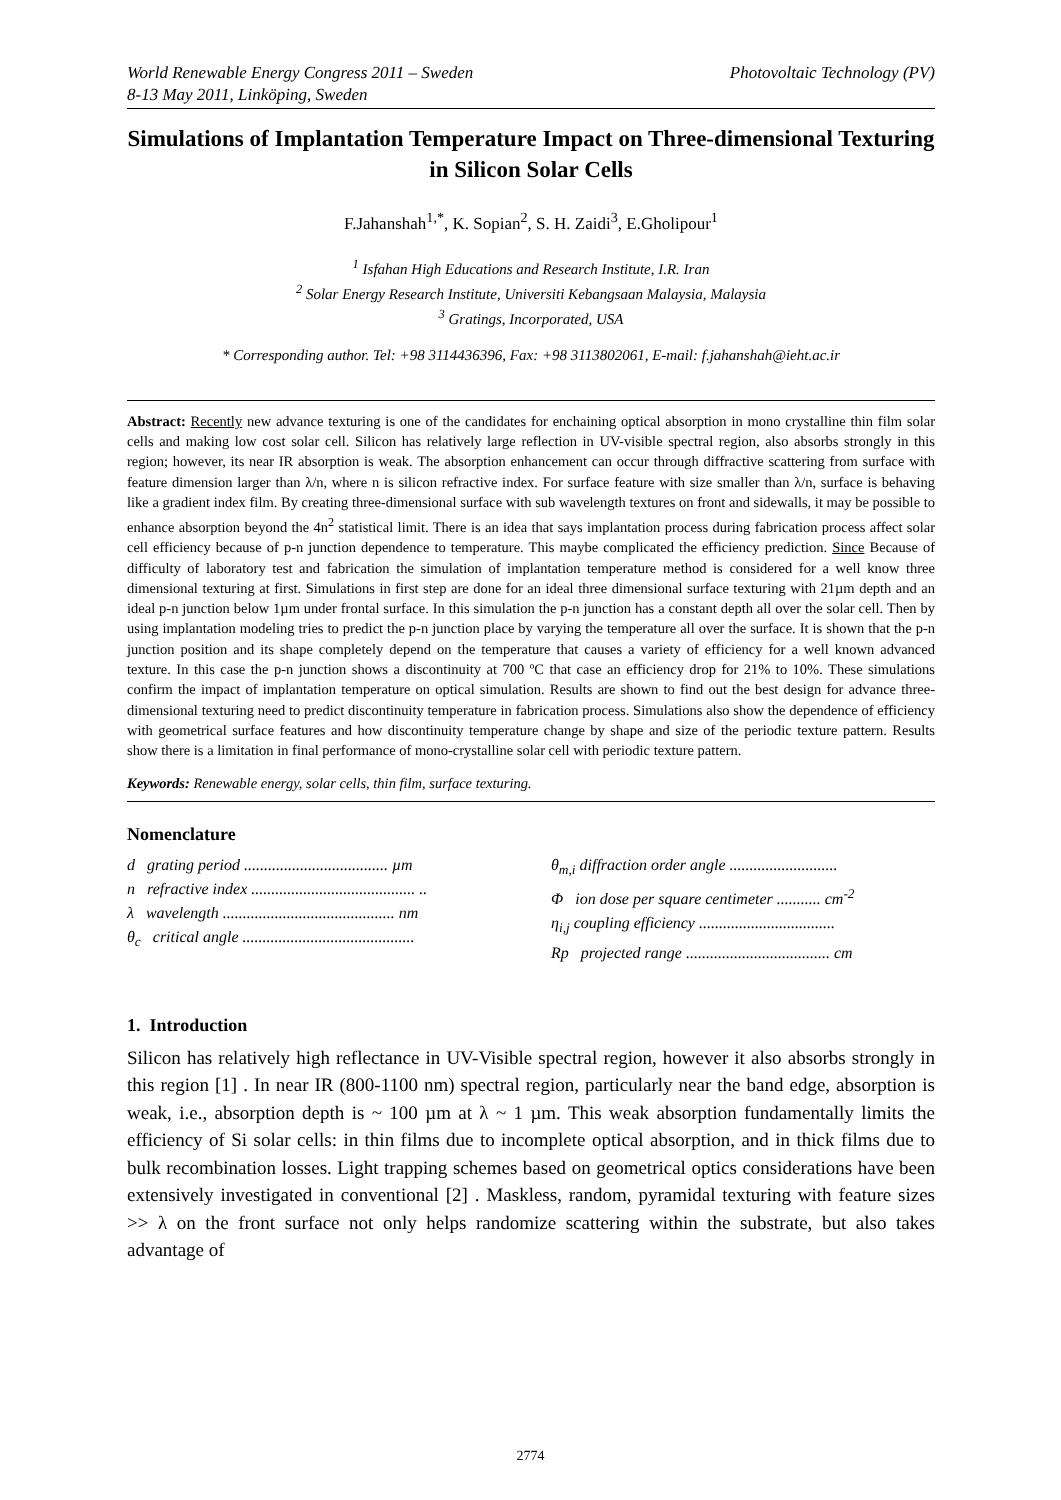World Renewable Energy Congress 2011 – Sweden
8-13 May 2011, Linköping, Sweden
Photovoltaic Technology (PV)
Simulations of Implantation Temperature Impact on Three-dimensional Texturing in Silicon Solar Cells
F.Jahanshah<sup>1,*</sup>, K. Sopian<sup>2</sup>, S. H. Zaidi<sup>3</sup>, E.Gholipour<sup>1</sup>
<sup>1</sup> Isfahan High Educations and Research Institute, I.R. Iran
<sup>2</sup> Solar Energy Research Institute, Universiti Kebangsaan Malaysia, Malaysia
<sup>3</sup> Gratings, Incorporated, USA
* Corresponding author. Tel: +98 3114436396, Fax: +98 3113802061, E-mail: f.jahanshah@ieht.ac.ir
Abstract: Recently new advance texturing is one of the candidates for enchaining optical absorption in mono crystalline thin film solar cells and making low cost solar cell. Silicon has relatively large reflection in UV-visible spectral region, also absorbs strongly in this region; however, its near IR absorption is weak. The absorption enhancement can occur through diffractive scattering from surface with feature dimension larger than λ/n, where n is silicon refractive index. For surface feature with size smaller than λ/n, surface is behaving like a gradient index film. By creating three-dimensional surface with sub wavelength textures on front and sidewalls, it may be possible to enhance absorption beyond the 4n<sup>2</sup> statistical limit. There is an idea that says implantation process during fabrication process affect solar cell efficiency because of p-n junction dependence to temperature. This maybe complicated the efficiency prediction. Since Because of difficulty of laboratory test and fabrication the simulation of implantation temperature method is considered for a well know three dimensional texturing at first. Simulations in first step are done for an ideal three dimensional surface texturing with 21µm depth and an ideal p-n junction below 1µm under frontal surface. In this simulation the p-n junction has a constant depth all over the solar cell. Then by using implantation modeling tries to predict the p-n junction place by varying the temperature all over the surface. It is shown that the p-n junction position and its shape completely depend on the temperature that causes a variety of efficiency for a well known advanced texture. In this case the p-n junction shows a discontinuity at 700 ºC that case an efficiency drop for 21% to 10%. These simulations confirm the impact of implantation temperature on optical simulation. Results are shown to find out the best design for advance three-dimensional texturing need to predict discontinuity temperature in fabrication process. Simulations also show the dependence of efficiency with geometrical surface features and how discontinuity temperature change by shape and size of the periodic texture pattern. Results show there is a limitation in final performance of mono-crystalline solar cell with periodic texture pattern.
Keywords: Renewable energy, solar cells, thin film, surface texturing.
Nomenclature
d grating period .................................... µm
n refractive index ......................................... ..
λ wavelength ........................................... nm
θ<sub>c</sub> critical angle ...........................................
θ<sub>m,i</sub> diffraction order angle ...........................
Φ ion dose per square centimeter ........... cm<sup>-2</sup>
η<sub>i,j</sub> coupling efficiency ..................................
Rp projected range .................................... cm
1. Introduction
Silicon has relatively high reflectance in UV-Visible spectral region, however it also absorbs strongly in this region [1] . In near IR (800-1100 nm) spectral region, particularly near the band edge, absorption is weak, i.e., absorption depth is ~ 100 µm at λ ~ 1 µm. This weak absorption fundamentally limits the efficiency of Si solar cells: in thin films due to incomplete optical absorption, and in thick films due to bulk recombination losses. Light trapping schemes based on geometrical optics considerations have been extensively investigated in conventional [2] . Maskless, random, pyramidal texturing with feature sizes >> λ on the front surface not only helps randomize scattering within the substrate, but also takes advantage of
2774